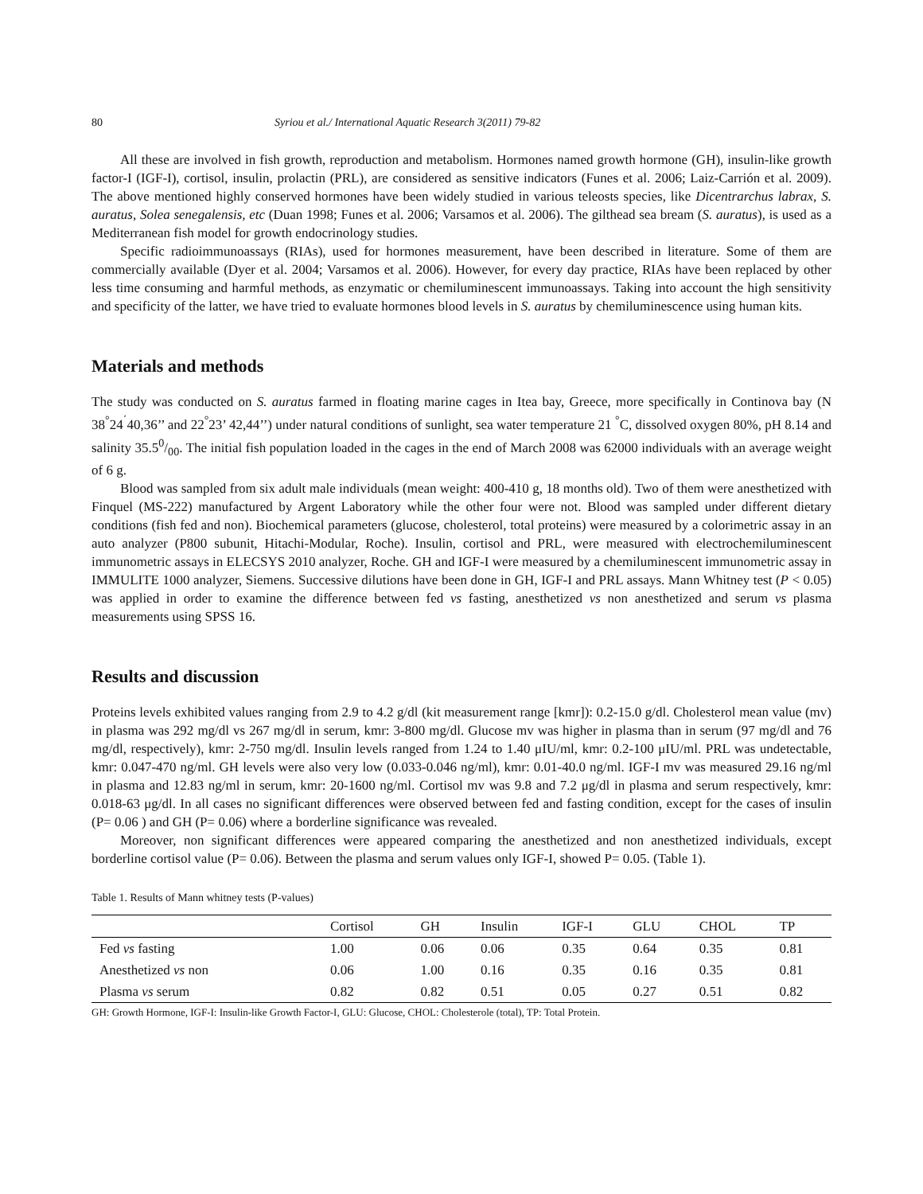80 Syriou et al./ International Aquatic Research 3(2011) 79-82
All these are involved in fish growth, reproduction and metabolism. Hormones named growth hormone (GH), insulin-like growth factor-I (IGF-I), cortisol, insulin, prolactin (PRL), are considered as sensitive indicators (Funes et al. 2006; Laiz-Carrión et al. 2009). The above mentioned highly conserved hormones have been widely studied in various teleosts species, like Dicentrarchus labrax, S. auratus, Solea senegalensis, etc (Duan 1998; Funes et al. 2006; Varsamos et al. 2006). The gilthead sea bream (S. auratus), is used as a Mediterranean fish model for growth endocrinology studies.
Specific radioimmunoassays (RIAs), used for hormones measurement, have been described in literature. Some of them are commercially available (Dyer et al. 2004; Varsamos et al. 2006). However, for every day practice, RIAs have been replaced by other less time consuming and harmful methods, as enzymatic or chemiluminescent immunoassays. Taking into account the high sensitivity and specificity of the latter, we have tried to evaluate hormones blood levels in S. auratus by chemiluminescence using human kits.
Materials and methods
The study was conducted on S. auratus farmed in floating marine cages in Itea bay, Greece, more specifically in Continova bay (N 38<sup>°</sup>24<sup>΄</sup>40,36’’ and 22<sup>°</sup>23’ 42,44’’) under natural conditions of sunlight, sea water temperature 21 <sup>°</sup>C, dissolved oxygen 80%, pH 8.14 and salinity 35.50/00. The initial fish population loaded in the cages in the end of March 2008 was 62000 individuals with an average weight of 6 g.
Blood was sampled from six adult male individuals (mean weight: 400-410 g, 18 months old). Two of them were anesthetized with Finquel (MS-222) manufactured by Argent Laboratory while the other four were not. Blood was sampled under different dietary conditions (fish fed and non). Biochemical parameters (glucose, cholesterol, total proteins) were measured by a colorimetric assay in an auto analyzer (P800 subunit, Hitachi-Modular, Roche). Insulin, cortisol and PRL, were measured with electrochemiluminescent immunometric assays in ELECSYS 2010 analyzer, Roche. GH and IGF-I were measured by a chemiluminescent immunometric assay in IMMULITE 1000 analyzer, Siemens. Successive dilutions have been done in GH, IGF-I and PRL assays. Mann Whitney test (P < 0.05) was applied in order to examine the difference between fed vs fasting, anesthetized vs non anesthetized and serum vs plasma measurements using SPSS 16.
Results and discussion
Proteins levels exhibited values ranging from 2.9 to 4.2 g/dl (kit measurement range [kmr]): 0.2-15.0 g/dl. Cholesterol mean value (mv) in plasma was 292 mg/dl vs 267 mg/dl in serum, kmr: 3-800 mg/dl. Glucose mv was higher in plasma than in serum (97 mg/dl and 76 mg/dl, respectively), kmr: 2-750 mg/dl. Insulin levels ranged from 1.24 to 1.40 μIU/ml, kmr: 0.2-100 μIU/ml. PRL was undetectable, kmr: 0.047-470 ng/ml. GH levels were also very low (0.033-0.046 ng/ml), kmr: 0.01-40.0 ng/ml. IGF-I mv was measured 29.16 ng/ml in plasma and 12.83 ng/ml in serum, kmr: 20-1600 ng/ml. Cortisol mv was 9.8 and 7.2 μg/dl in plasma and serum respectively, kmr: 0.018-63 μg/dl. In all cases no significant differences were observed between fed and fasting condition, except for the cases of insulin (P= 0.06 ) and GH (P= 0.06) where a borderline significance was revealed.
Moreover, non significant differences were appeared comparing the anesthetized and non anesthetized individuals, except borderline cortisol value (P= 0.06). Between the plasma and serum values only IGF-I, showed P= 0.05. (Table 1).
Table 1. Results of Mann whitney tests (P-values)
| | Cortisol | GH | Insulin | IGF-I | GLU | CHOL | TP |
| --- | --- | --- | --- | --- | --- | --- | --- |
| Fed vs fasting | 1.00 | 0.06 | 0.06 | 0.35 | 0.64 | 0.35 | 0.81 |
| Anesthetized vs non | 0.06 | 1.00 | 0.16 | 0.35 | 0.16 | 0.35 | 0.81 |
| Plasma vs serum | 0.82 | 0.82 | 0.51 | 0.05 | 0.27 | 0.51 | 0.82 |
GH: Growth Hormone, IGF-I: Insulin-like Growth Factor-I, GLU: Glucose, CHOL: Cholesterole (total), TP: Total Protein.